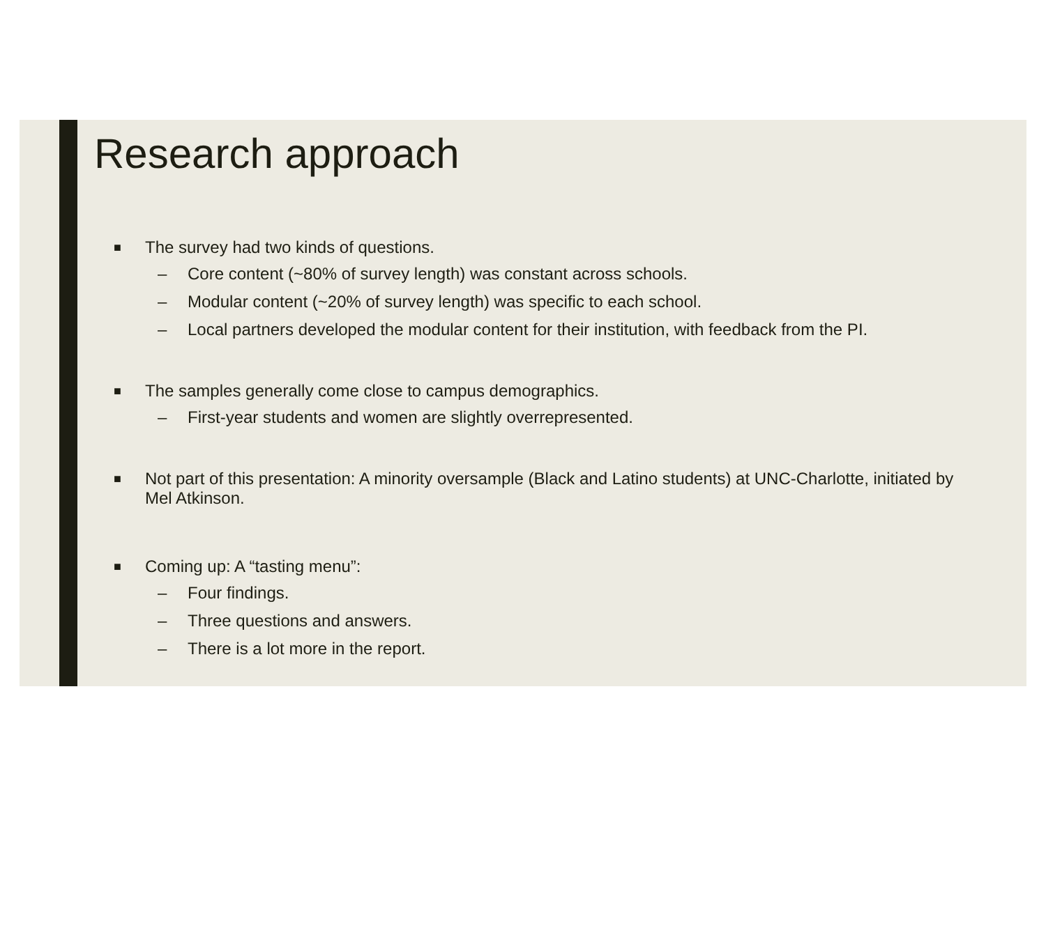Research approach
■ The survey had two kinds of questions.
– Core content (~80% of survey length) was constant across schools.
– Modular content (~20% of survey length) was specific to each school.
– Local partners developed the modular content for their institution, with feedback from the PI.
■ The samples generally come close to campus demographics.
– First-year students and women are slightly overrepresented.
■ Not part of this presentation: A minority oversample (Black and Latino students) at UNC-Charlotte, initiated by Mel Atkinson.
■ Coming up: A “tasting menu”:
– Four findings.
– Three questions and answers.
– There is a lot more in the report.